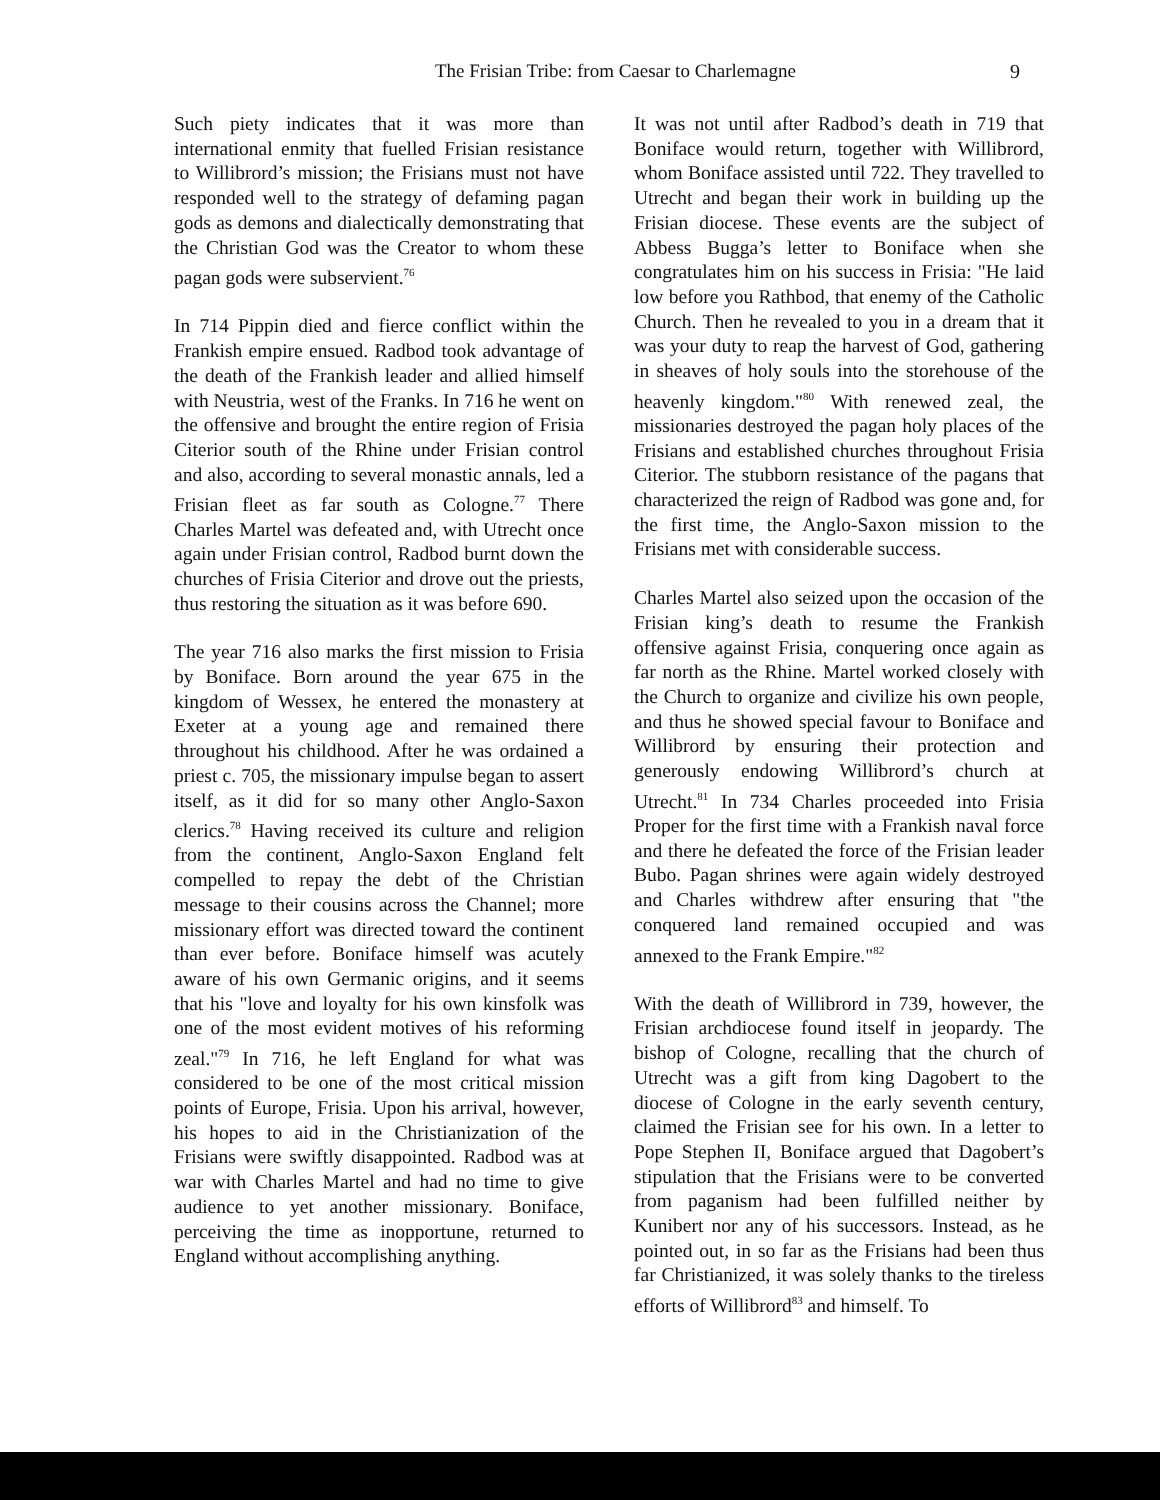The Frisian Tribe: from Caesar to Charlemagne 9
Such piety indicates that it was more than international enmity that fuelled Frisian resistance to Willibrord’s mission; the Frisians must not have responded well to the strategy of defaming pagan gods as demons and dialectically demonstrating that the Christian God was the Creator to whom these pagan gods were subservient.<sup>76</sup>
In 714 Pippin died and fierce conflict within the Frankish empire ensued. Radbod took advantage of the death of the Frankish leader and allied himself with Neustria, west of the Franks. In 716 he went on the offensive and brought the entire region of Frisia Citerior south of the Rhine under Frisian control and also, according to several monastic annals, led a Frisian fleet as far south as Cologne.<sup>77</sup> There Charles Martel was defeated and, with Utrecht once again under Frisian control, Radbod burnt down the churches of Frisia Citerior and drove out the priests, thus restoring the situation as it was before 690.
The year 716 also marks the first mission to Frisia by Boniface. Born around the year 675 in the kingdom of Wessex, he entered the monastery at Exeter at a young age and remained there throughout his childhood. After he was ordained a priest c. 705, the missionary impulse began to assert itself, as it did for so many other Anglo-Saxon clerics.<sup>78</sup> Having received its culture and religion from the continent, Anglo-Saxon England felt compelled to repay the debt of the Christian message to their cousins across the Channel; more missionary effort was directed toward the continent than ever before. Boniface himself was acutely aware of his own Germanic origins, and it seems that his "love and loyalty for his own kinsfolk was one of the most evident motives of his reforming zeal."<sup>79</sup> In 716, he left England for what was considered to be one of the most critical mission points of Europe, Frisia. Upon his arrival, however, his hopes to aid in the Christianization of the Frisians were swiftly disappointed. Radbod was at war with Charles Martel and had no time to give audience to yet another missionary. Boniface, perceiving the time as inopportune, returned to England without accomplishing anything.
It was not until after Radbod’s death in 719 that Boniface would return, together with Willibrord, whom Boniface assisted until 722. They travelled to Utrecht and began their work in building up the Frisian diocese. These events are the subject of Abbess Bugga’s letter to Boniface when she congratulates him on his success in Frisia: "He laid low before you Rathbod, that enemy of the Catholic Church. Then he revealed to you in a dream that it was your duty to reap the harvest of God, gathering in sheaves of holy souls into the storehouse of the heavenly kingdom."<sup>80</sup> With renewed zeal, the missionaries destroyed the pagan holy places of the Frisians and established churches throughout Frisia Citerior. The stubborn resistance of the pagans that characterized the reign of Radbod was gone and, for the first time, the Anglo-Saxon mission to the Frisians met with considerable success.
Charles Martel also seized upon the occasion of the Frisian king’s death to resume the Frankish offensive against Frisia, conquering once again as far north as the Rhine. Martel worked closely with the Church to organize and civilize his own people, and thus he showed special favour to Boniface and Willibrord by ensuring their protection and generously endowing Willibrord’s church at Utrecht.<sup>81</sup> In 734 Charles proceeded into Frisia Proper for the first time with a Frankish naval force and there he defeated the force of the Frisian leader Bubo. Pagan shrines were again widely destroyed and Charles withdrew after ensuring that "the conquered land remained occupied and was annexed to the Frank Empire."<sup>82</sup>
With the death of Willibrord in 739, however, the Frisian archdiocese found itself in jeopardy. The bishop of Cologne, recalling that the church of Utrecht was a gift from king Dagobert to the diocese of Cologne in the early seventh century, claimed the Frisian see for his own. In a letter to Pope Stephen II, Boniface argued that Dagobert’s stipulation that the Frisians were to be converted from paganism had been fulfilled neither by Kunibert nor any of his successors. Instead, as he pointed out, in so far as the Frisians had been thus far Christianized, it was solely thanks to the tireless efforts of Willibrord<sup>83</sup> and himself. To